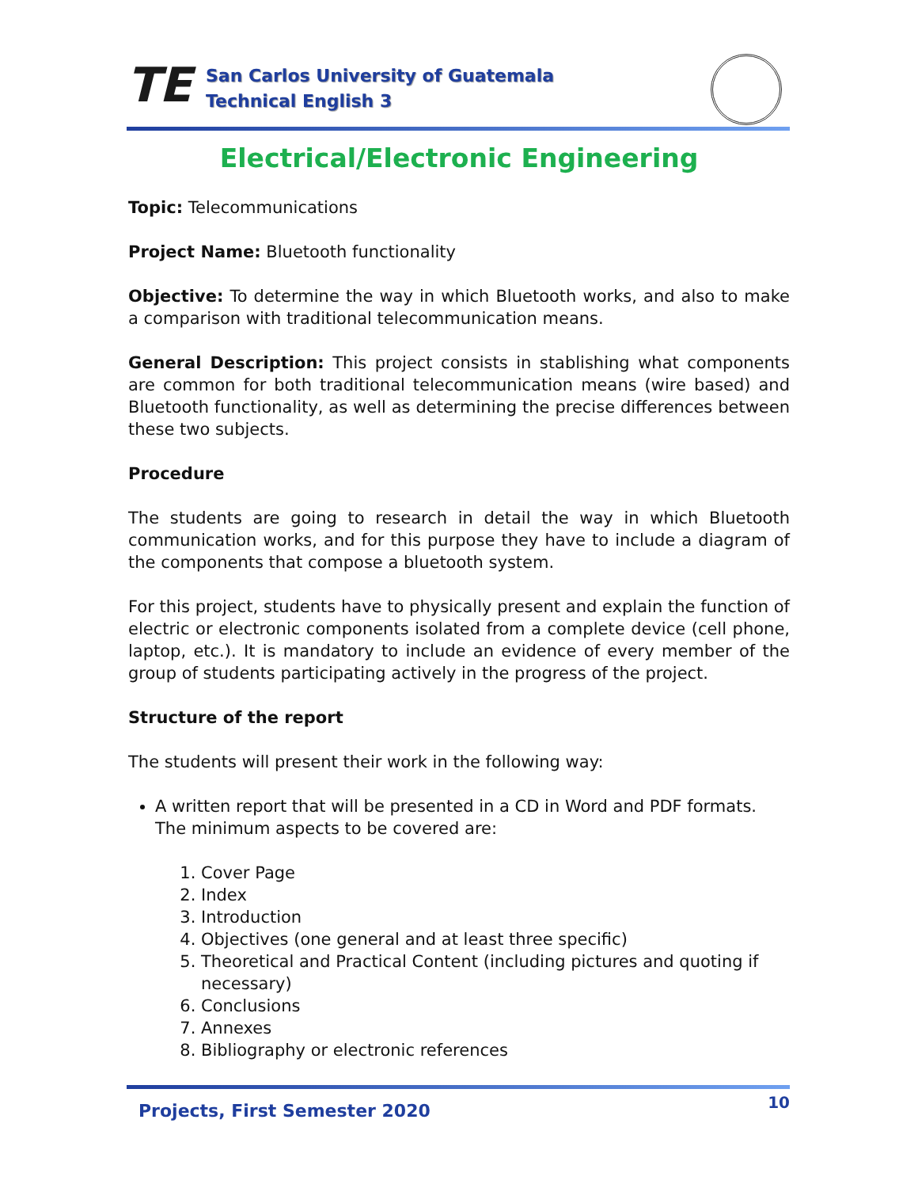TE
San Carlos University of Guatemala
Technical English 3
Electrical/Electronic Engineering
Topic: Telecommunications
Project Name: Bluetooth functionality
Objective: To determine the way in which Bluetooth works, and also to make a comparison with traditional telecommunication means.
General Description: This project consists in stablishing what components are common for both traditional telecommunication means (wire based) and Bluetooth functionality, as well as determining the precise differences between these two subjects.
Procedure
The students are going to research in detail the way in which Bluetooth communication works, and for this purpose they have to include a diagram of the components that compose a bluetooth system.
For this project, students have to physically present and explain the function of electric or electronic components isolated from a complete device (cell phone, laptop, etc.). It is mandatory to include an evidence of every member of the group of students participating actively in the progress of the project.
Structure of the report
The students will present their work in the following way:
A written report that will be presented in a CD in Word and PDF formats. The minimum aspects to be covered are:
1. Cover Page
2. Index
3. Introduction
4. Objectives (one general and at least three specific)
5. Theoretical and Practical Content (including pictures and quoting if necessary)
6. Conclusions
7. Annexes
8. Bibliography or electronic references
Projects, First Semester 2020 10